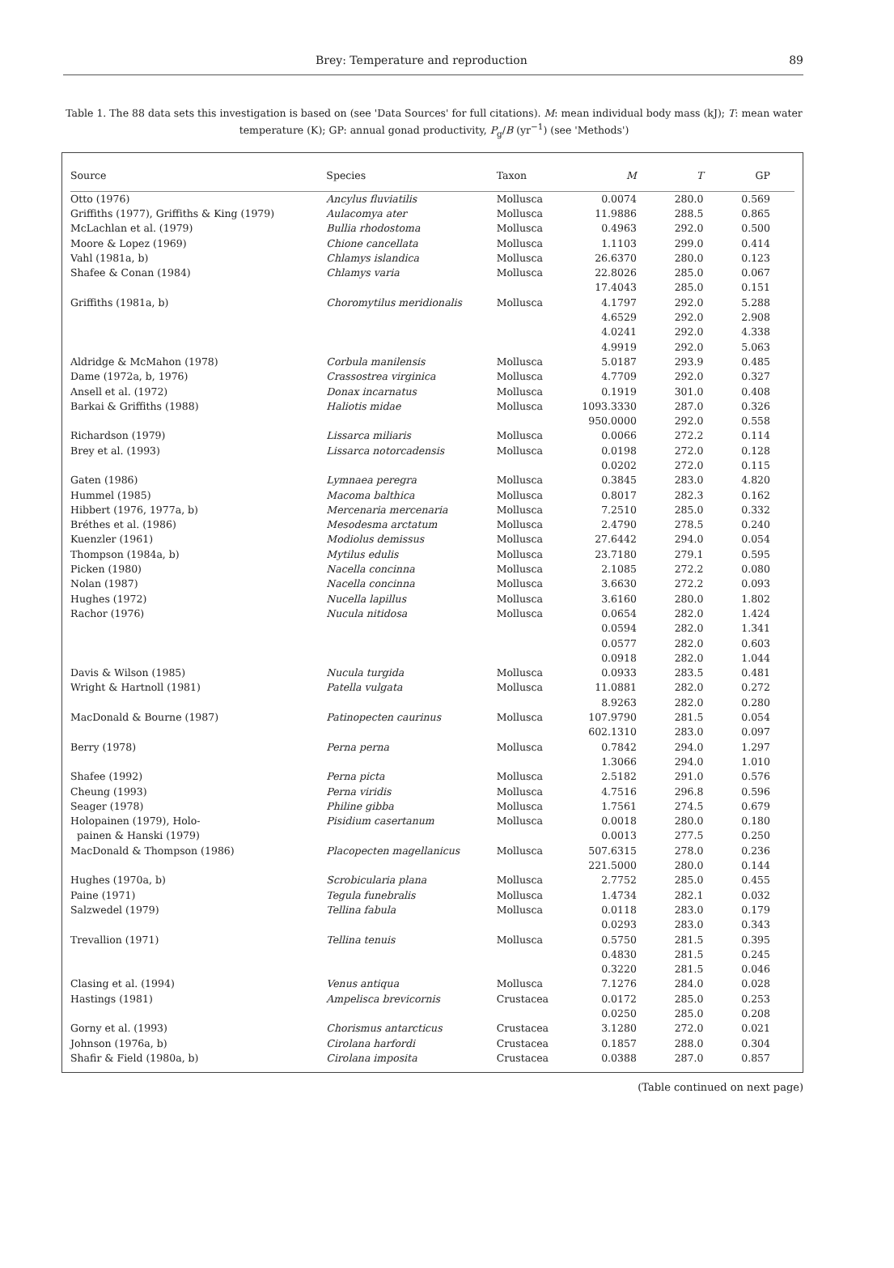Brey: Temperature and reproduction 89
Table 1. The 88 data sets this investigation is based on (see 'Data Sources' for full citations). M: mean individual body mass (kJ); T: mean water temperature (K); GP: annual gonad productivity, P<sub>g</sub>/B (yr<sup>−1</sup>) (see 'Methods')
| Source | Species | Taxon | M | T | GP |
| --- | --- | --- | --- | --- | --- |
| Otto (1976) | Ancylus fluviatilis | Mollusca | 0.0074 | 280.0 | 0.569 |
| Griffiths (1977), Griffiths & King (1979) | Aulacomya ater | Mollusca | 11.9886 | 288.5 | 0.865 |
| McLachlan et al. (1979) | Bullia rhodostoma | Mollusca | 0.4963 | 292.0 | 0.500 |
| Moore & Lopez (1969) | Chione cancellata | Mollusca | 1.1103 | 299.0 | 0.414 |
| Vahl (1981a, b) | Chlamys islandica | Mollusca | 26.6370 | 280.0 | 0.123 |
| Shafee & Conan (1984) | Chlamys varia | Mollusca | 22.8026 | 285.0 | 0.067 |
| | | | 17.4043 | 285.0 | 0.151 |
| Griffiths (1981a, b) | Choromytilus meridionalis | Mollusca | 4.1797 | 292.0 | 5.288 |
| | | | 4.6529 | 292.0 | 2.908 |
| | | | 4.0241 | 292.0 | 4.338 |
| | | | 4.9919 | 292.0 | 5.063 |
| Aldridge & McMahon (1978) | Corbula manilensis | Mollusca | 5.0187 | 293.9 | 0.485 |
| Dame (1972a, b, 1976) | Crassostrea virginica | Mollusca | 4.7709 | 292.0 | 0.327 |
| Ansell et al. (1972) | Donax incarnatus | Mollusca | 0.1919 | 301.0 | 0.408 |
| Barkai & Griffiths (1988) | Haliotis midae | Mollusca | 1093.3330 | 287.0 | 0.326 |
| | | | 950.0000 | 292.0 | 0.558 |
| Richardson (1979) | Lissarca miliaris | Mollusca | 0.0066 | 272.2 | 0.114 |
| Brey et al. (1993) | Lissarca notorcadensis | Mollusca | 0.0198 | 272.0 | 0.128 |
| | | | 0.0202 | 272.0 | 0.115 |
| Gaten (1986) | Lymnaea peregra | Mollusca | 0.3845 | 283.0 | 4.820 |
| Hummel (1985) | Macoma balthica | Mollusca | 0.8017 | 282.3 | 0.162 |
| Hibbert (1976, 1977a, b) | Mercenaria mercenaria | Mollusca | 7.2510 | 285.0 | 0.332 |
| Bréthes et al. (1986) | Mesodesma arctatum | Mollusca | 2.4790 | 278.5 | 0.240 |
| Kuenzler (1961) | Modiolus demissus | Mollusca | 27.6442 | 294.0 | 0.054 |
| Thompson (1984a, b) | Mytilus edulis | Mollusca | 23.7180 | 279.1 | 0.595 |
| Picken (1980) | Nacella concinna | Mollusca | 2.1085 | 272.2 | 0.080 |
| Nolan (1987) | Nacella concinna | Mollusca | 3.6630 | 272.2 | 0.093 |
| Hughes (1972) | Nucella lapillus | Mollusca | 3.6160 | 280.0 | 1.802 |
| Rachor (1976) | Nucula nitidosa | Mollusca | 0.0654 | 282.0 | 1.424 |
| | | | 0.0594 | 282.0 | 1.341 |
| | | | 0.0577 | 282.0 | 0.603 |
| | | | 0.0918 | 282.0 | 1.044 |
| Davis & Wilson (1985) | Nucula turgida | Mollusca | 0.0933 | 283.5 | 0.481 |
| Wright & Hartnoll (1981) | Patella vulgata | Mollusca | 11.0881 | 282.0 | 0.272 |
| | | | 8.9263 | 282.0 | 0.280 |
| MacDonald & Bourne (1987) | Patinopecten caurinus | Mollusca | 107.9790 | 281.5 | 0.054 |
| | | | 602.1310 | 283.0 | 0.097 |
| Berry (1978) | Perna perna | Mollusca | 0.7842 | 294.0 | 1.297 |
| | | | 1.3066 | 294.0 | 1.010 |
| Shafee (1992) | Perna picta | Mollusca | 2.5182 | 291.0 | 0.576 |
| Cheung (1993) | Perna viridis | Mollusca | 4.7516 | 296.8 | 0.596 |
| Seager (1978) | Philine gibba | Mollusca | 1.7561 | 274.5 | 0.679 |
| Holopainen (1979), Holo- | Pisidium casertanum | Mollusca | 0.0018 | 280.0 | 0.180 |
| painen & Hanski (1979) | | | 0.0013 | 277.5 | 0.250 |
| MacDonald & Thompson (1986) | Placopecten magellanicus | Mollusca | 507.6315 | 278.0 | 0.236 |
| | | | 221.5000 | 280.0 | 0.144 |
| Hughes (1970a, b) | Scrobicularia plana | Mollusca | 2.7752 | 285.0 | 0.455 |
| Paine (1971) | Tegula funebralis | Mollusca | 1.4734 | 282.1 | 0.032 |
| Salzwedel (1979) | Tellina fabula | Mollusca | 0.0118 | 283.0 | 0.179 |
| | | | 0.0293 | 283.0 | 0.343 |
| Trevallion (1971) | Tellina tenuis | Mollusca | 0.5750 | 281.5 | 0.395 |
| | | | 0.4830 | 281.5 | 0.245 |
| | | | 0.3220 | 281.5 | 0.046 |
| Clasing et al. (1994) | Venus antiqua | Mollusca | 7.1276 | 284.0 | 0.028 |
| Hastings (1981) | Ampelisca brevicornis | Crustacea | 0.0172 | 285.0 | 0.253 |
| | | | 0.0250 | 285.0 | 0.208 |
| Gorny et al. (1993) | Chorismus antarcticus | Crustacea | 3.1280 | 272.0 | 0.021 |
| Johnson (1976a, b) | Cirolana harfordi | Crustacea | 0.1857 | 288.0 | 0.304 |
| Shafir & Field (1980a, b) | Cirolana imposita | Crustacea | 0.0388 | 287.0 | 0.857 |
(Table continued on next page)